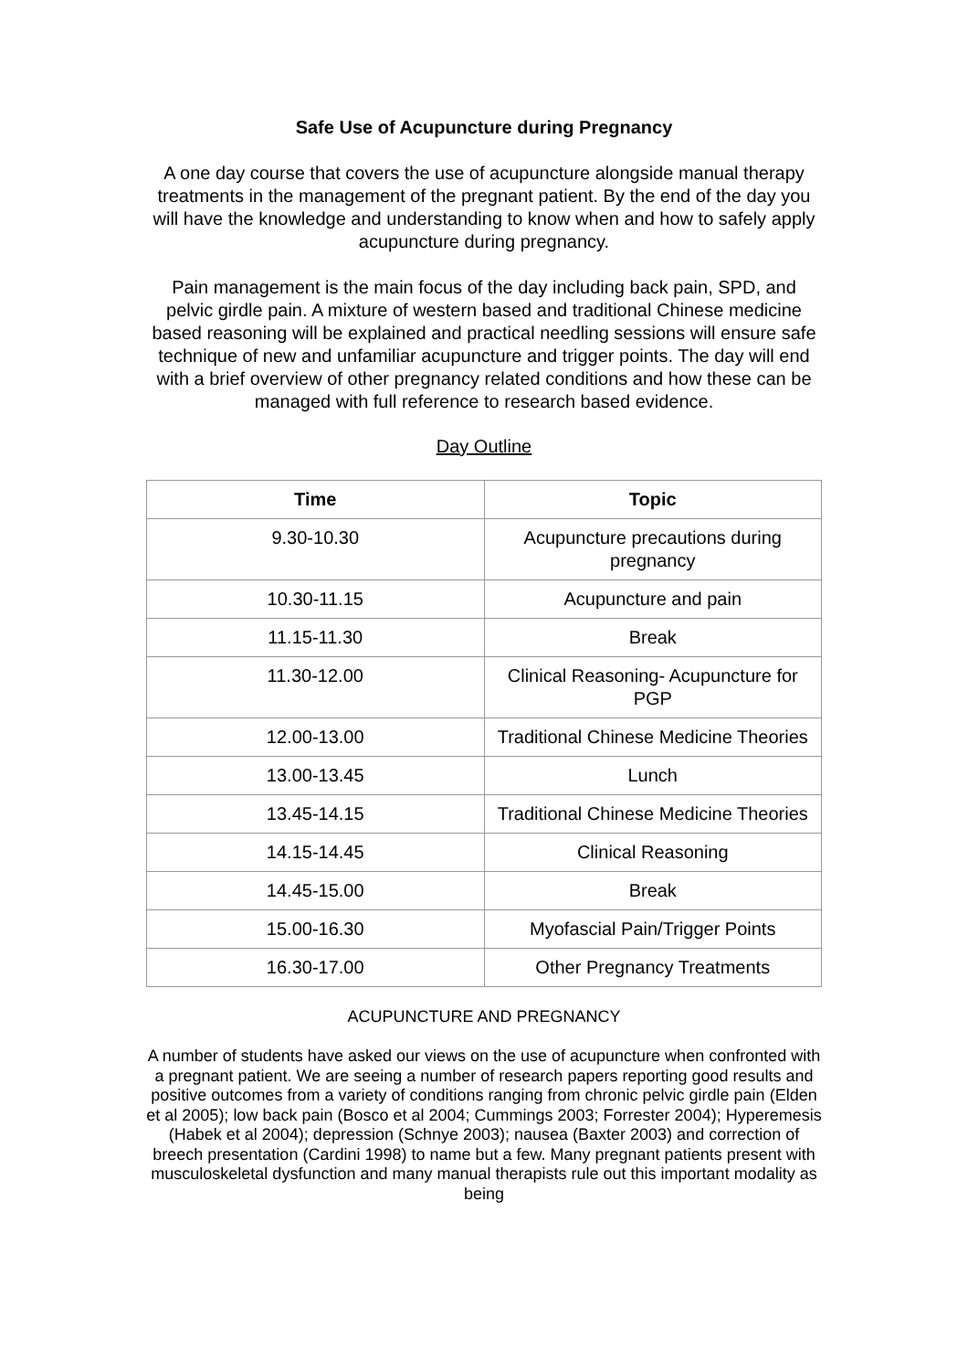Safe Use of Acupuncture during Pregnancy
A one day course that covers the use of acupuncture alongside manual therapy treatments in the management of the pregnant patient. By the end of the day you will have the knowledge and understanding to know when and how to safely apply acupuncture during pregnancy.
Pain management is the main focus of the day including back pain, SPD, and pelvic girdle pain. A mixture of western based and traditional Chinese medicine based reasoning will be explained and practical needling sessions will ensure safe technique of new and unfamiliar acupuncture and trigger points. The day will end with a brief overview of other pregnancy related conditions and how these can be managed with full reference to research based evidence.
Day Outline
| Time | Topic |
| --- | --- |
| 9.30-10.30 | Acupuncture precautions during pregnancy |
| 10.30-11.15 | Acupuncture and pain |
| 11.15-11.30 | Break |
| 11.30-12.00 | Clinical Reasoning- Acupuncture for PGP |
| 12.00-13.00 | Traditional Chinese Medicine Theories |
| 13.00-13.45 | Lunch |
| 13.45-14.15 | Traditional Chinese Medicine Theories |
| 14.15-14.45 | Clinical Reasoning |
| 14.45-15.00 | Break |
| 15.00-16.30 | Myofascial Pain/Trigger Points |
| 16.30-17.00 | Other Pregnancy Treatments |
ACUPUNCTURE AND PREGNANCY
A number of students have asked our views on the use of acupuncture when confronted with a pregnant patient. We are seeing a number of research papers reporting good results and positive outcomes from a variety of conditions ranging from chronic pelvic girdle pain (Elden et al 2005); low back pain (Bosco et al 2004; Cummings 2003; Forrester 2004); Hyperemesis (Habek et al 2004); depression (Schnye 2003); nausea (Baxter 2003) and correction of breech presentation (Cardini 1998) to name but a few. Many pregnant patients present with musculoskeletal dysfunction and many manual therapists rule out this important modality as being